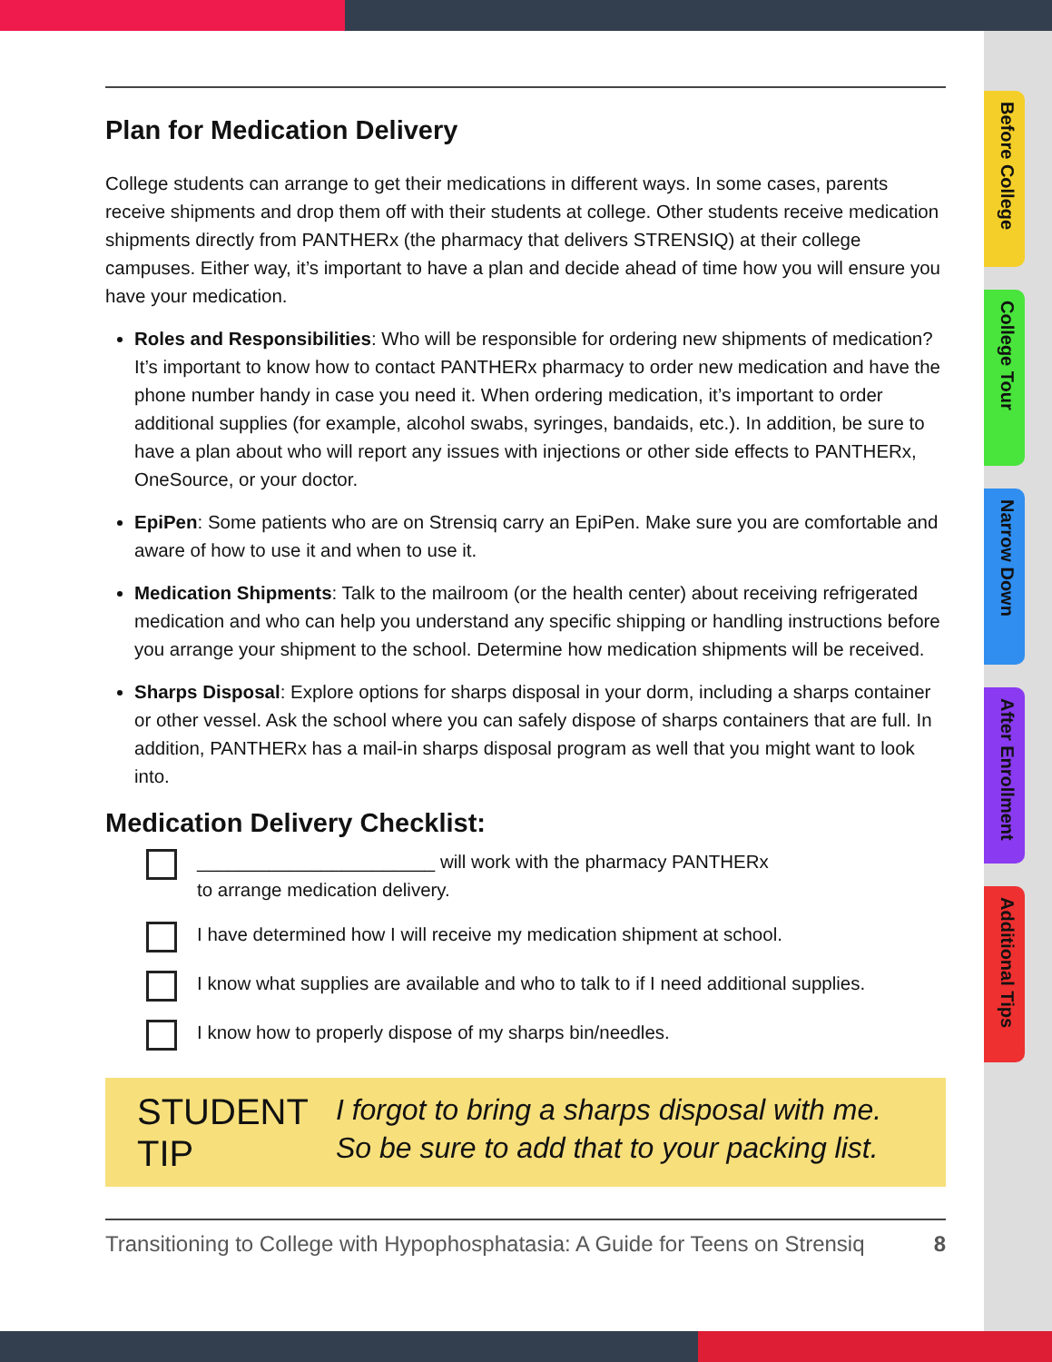Before College
College Tour
Narrow Down
After Enrollment
Additional Tips
Plan for Medication Delivery
College students can arrange to get their medications in different ways. In some cases, parents receive shipments and drop them off with their students at college. Other students receive medication shipments directly from PANTHERx (the pharmacy that delivers STRENSIQ) at their college campuses. Either way, it’s important to have a plan and decide ahead of time how you will ensure you have your medication.
Roles and Responsibilities: Who will be responsible for ordering new shipments of medication? It’s important to know how to contact PANTHERx pharmacy to order new medication and have the phone number handy in case you need it. When ordering medication, it’s important to order additional supplies (for example, alcohol swabs, syringes, bandaids, etc.). In addition, be sure to have a plan about who will report any issues with injections or other side effects to PANTHERx, OneSource, or your doctor.
EpiPen: Some patients who are on Strensiq carry an EpiPen. Make sure you are comfortable and aware of how to use it and when to use it.
Medication Shipments: Talk to the mailroom (or the health center) about receiving refrigerated medication and who can help you understand any specific shipping or handling instructions before you arrange your shipment to the school. Determine how medication shipments will be received.
Sharps Disposal: Explore options for sharps disposal in your dorm, including a sharps container or other vessel. Ask the school where you can safely dispose of sharps containers that are full. In addition, PANTHERx has a mail-in sharps disposal program as well that you might want to look into.
Medication Delivery Checklist:
_______________________ will work with the pharmacy PANTHERx
to arrange medication delivery.
I have determined how I will receive my medication shipment at school.
I know what supplies are available and who to talk to if I need additional supplies.
I know how to properly dispose of my sharps bin/needles.
STUDENT
TIP
I forgot to bring a sharps disposal with me. So be sure to add that to your packing list.
Transitioning to College with Hypophosphatasia: A Guide for Teens on Strensiq 8